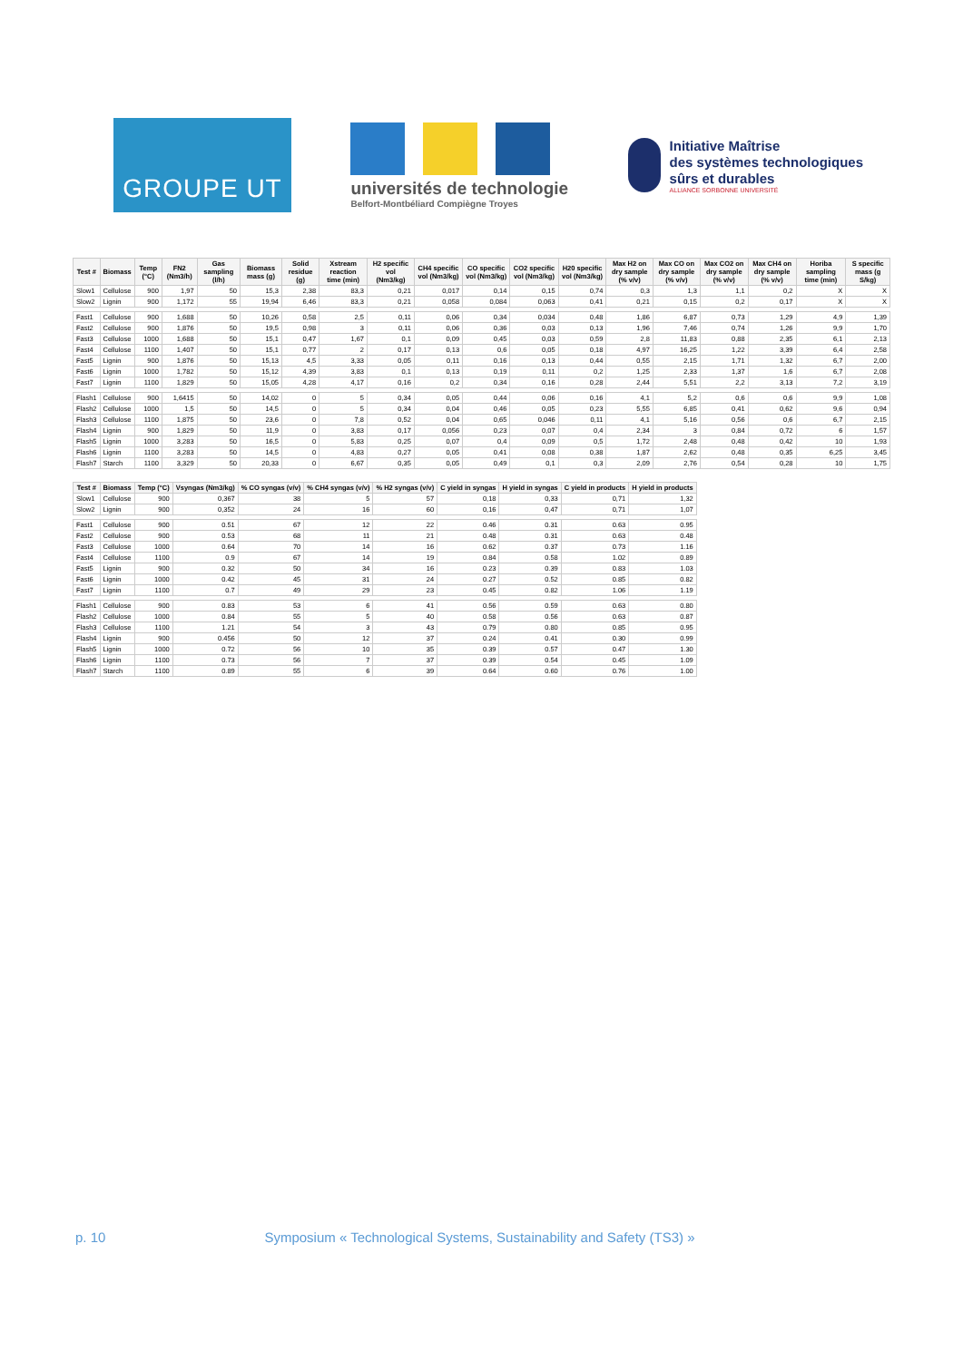GROUPE UT
universités de technologie
Belfort-Montbéliard Compiègne Troyes
Initiative Maîtrise
des systèmes technologiques
sûrs et durables
ALLIANCE SORBONNE UNIVERSITÉ
| Test # | Biomass | Temp (°C) | FN2 (Nm3/h) | Gas sampling (l/h) | Biomass mass (g) | Solid residue (g) | Xstream reaction time (min) | H2 specific vol (Nm3/kg) | CH4 specific vol (Nm3/kg) | CO specific vol (Nm3/kg) | CO2 specific vol (Nm3/kg) | H20 specific vol (Nm3/kg) | Max H2 on dry sample (% v/v) | Max CO on dry sample (% v/v) | Max CO2 on dry sample (% v/v) | Max CH4 on dry sample (% v/v) | Horiba sampling time (min) | S specific mass (g S/kg) |
| --- | --- | --- | --- | --- | --- | --- | --- | --- | --- | --- | --- | --- | --- | --- | --- | --- | --- | --- |
| Slow1 | Cellulose | 900 | 1,97 | 50 | 15,3 | 2,38 | 83,3 | 0,21 | 0,017 | 0,14 | 0,15 | 0,74 | 0,3 | 1,3 | 1,1 | 0,2 | X | X |
| Slow2 | Lignin | 900 | 1,172 | 55 | 19,94 | 6,46 | 83,3 | 0,21 | 0,058 | 0,084 | 0,063 | 0,41 | 0,21 | 0,15 | 0,2 | 0,17 | X | X |
| Fast1 | Cellulose | 900 | 1,688 | 50 | 10,26 | 0,58 | 2,5 | 0,11 | 0,06 | 0,34 | 0,034 | 0,48 | 1,86 | 6,87 | 0,73 | 1,29 | 4,9 | 1,39 |
| Fast2 | Cellulose | 900 | 1,876 | 50 | 19,5 | 0,98 | 3 | 0,11 | 0,06 | 0,36 | 0,03 | 0,13 | 1,96 | 7,46 | 0,74 | 1,26 | 9,9 | 1,70 |
| Fast3 | Cellulose | 1000 | 1,688 | 50 | 15,1 | 0,47 | 1,67 | 0,1 | 0,09 | 0,45 | 0,03 | 0,59 | 2,8 | 11,83 | 0,88 | 2,35 | 6,1 | 2,13 |
| Fast4 | Cellulose | 1100 | 1,407 | 50 | 15,1 | 0,77 | 2 | 0,17 | 0,13 | 0,6 | 0,05 | 0,18 | 4,97 | 16,25 | 1,22 | 3,39 | 6,4 | 2,58 |
| Fast5 | Lignin | 900 | 1,876 | 50 | 15,13 | 4,5 | 3,33 | 0,05 | 0,11 | 0,16 | 0,13 | 0,44 | 0,55 | 2,15 | 1,71 | 1,32 | 6,7 | 2,00 |
| Fast6 | Lignin | 1000 | 1,782 | 50 | 15,12 | 4,39 | 3,83 | 0,1 | 0,13 | 0,19 | 0,11 | 0,2 | 1,25 | 2,33 | 1,37 | 1,6 | 6,7 | 2,08 |
| Fast7 | Lignin | 1100 | 1,829 | 50 | 15,05 | 4,28 | 4,17 | 0,16 | 0,2 | 0,34 | 0,16 | 0,28 | 2,44 | 5,51 | 2,2 | 3,13 | 7,2 | 3,19 |
| Flash1 | Cellulose | 900 | 1,6415 | 50 | 14,02 | 0 | 5 | 0,34 | 0,05 | 0,44 | 0,06 | 0,16 | 4,1 | 5,2 | 0,6 | 0,6 | 9,9 | 1,08 |
| Flash2 | Cellulose | 1000 | 1,5 | 50 | 14,5 | 0 | 5 | 0,34 | 0,04 | 0,46 | 0,05 | 0,23 | 5,55 | 6,85 | 0,41 | 0,62 | 9,6 | 0,94 |
| Flash3 | Cellulose | 1100 | 1,875 | 50 | 23,6 | 0 | 7,8 | 0,52 | 0,04 | 0,65 | 0,046 | 0,11 | 4,1 | 5,16 | 0,56 | 0,6 | 6,7 | 2,15 |
| Flash4 | Lignin | 900 | 1,829 | 50 | 11,9 | 0 | 3,83 | 0,17 | 0,056 | 0,23 | 0,07 | 0,4 | 2,34 | 3 | 0,84 | 0,72 | 6 | 1,57 |
| Flash5 | Lignin | 1000 | 3,283 | 50 | 16,5 | 0 | 5,83 | 0,25 | 0,07 | 0,4 | 0,09 | 0,5 | 1,72 | 2,48 | 0,48 | 0,42 | 10 | 1,93 |
| Flash6 | Lignin | 1100 | 3,283 | 50 | 14,5 | 0 | 4,83 | 0,27 | 0,05 | 0,41 | 0,08 | 0,38 | 1,87 | 2,62 | 0,48 | 0,35 | 6,25 | 3,45 |
| Flash7 | Starch | 1100 | 3,329 | 50 | 20,33 | 0 | 6,67 | 0,35 | 0,05 | 0,49 | 0,1 | 0,3 | 2,09 | 2,76 | 0,54 | 0,28 | 10 | 1,75 |
| Test # | Biomass | Temp (°C) | Vsyngas (Nm3/kg) | % CO syngas (v/v) | % CH4 syngas (v/v) | % H2 syngas (v/v) | C yield in syngas | H yield in syngas | C yield in products | H yield in products |
| --- | --- | --- | --- | --- | --- | --- | --- | --- | --- | --- |
| Slow1 | Cellulose | 900 | 0,367 | 38 | 5 | 57 | 0,18 | 0,33 | 0,71 | 1,32 |
| Slow2 | Lignin | 900 | 0,352 | 24 | 16 | 60 | 0,16 | 0,47 | 0,71 | 1,07 |
| Fast1 | Cellulose | 900 | 0.51 | 67 | 12 | 22 | 0.46 | 0.31 | 0.63 | 0.95 |
| Fast2 | Cellulose | 900 | 0.53 | 68 | 11 | 21 | 0.48 | 0.31 | 0.63 | 0.48 |
| Fast3 | Cellulose | 1000 | 0.64 | 70 | 14 | 16 | 0.62 | 0.37 | 0.73 | 1.16 |
| Fast4 | Cellulose | 1100 | 0.9 | 67 | 14 | 19 | 0.84 | 0.58 | 1.02 | 0.89 |
| Fast5 | Lignin | 900 | 0.32 | 50 | 34 | 16 | 0.23 | 0.39 | 0.83 | 1.03 |
| Fast6 | Lignin | 1000 | 0.42 | 45 | 31 | 24 | 0.27 | 0.52 | 0.85 | 0.82 |
| Fast7 | Lignin | 1100 | 0.7 | 49 | 29 | 23 | 0.45 | 0.82 | 1.06 | 1.19 |
| Flash1 | Cellulose | 900 | 0.83 | 53 | 6 | 41 | 0.56 | 0.59 | 0.63 | 0.80 |
| Flash2 | Cellulose | 1000 | 0.84 | 55 | 5 | 40 | 0.58 | 0.56 | 0.63 | 0.87 |
| Flash3 | Cellulose | 1100 | 1.21 | 54 | 3 | 43 | 0.79 | 0.80 | 0.85 | 0.95 |
| Flash4 | Lignin | 900 | 0.456 | 50 | 12 | 37 | 0.24 | 0.41 | 0.30 | 0.99 |
| Flash5 | Lignin | 1000 | 0.72 | 56 | 10 | 35 | 0.39 | 0.57 | 0.47 | 1.30 |
| Flash6 | Lignin | 1100 | 0.73 | 56 | 7 | 37 | 0.39 | 0.54 | 0.45 | 1.09 |
| Flash7 | Starch | 1100 | 0.89 | 55 | 6 | 39 | 0.64 | 0.60 | 0.76 | 1.00 |
p. 10 Symposium « Technological Systems, Sustainability and Safety (TS3) »